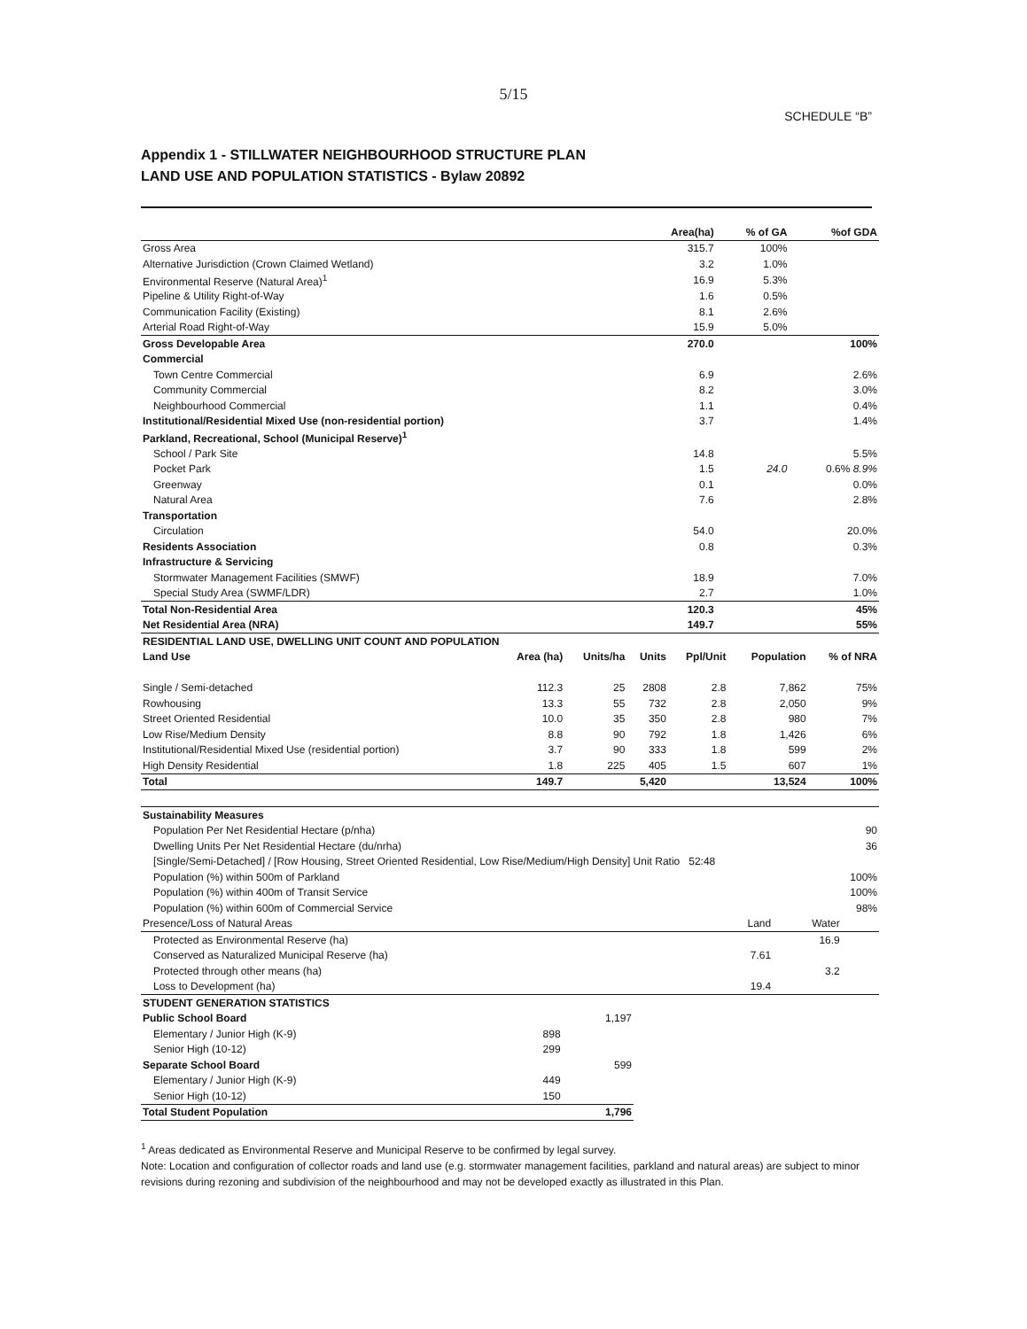5/15
SCHEDULE “B”
Appendix 1 - STILLWATER NEIGHBOURHOOD STRUCTURE PLAN
LAND USE AND POPULATION STATISTICS - Bylaw 20892
| | Area(ha) | % of GA | %of GDA |
| --- | --- | --- | --- |
| Gross Area | 315.7 | 100% | |
| Alternative Jurisdiction (Crown Claimed Wetland) | 3.2 | 1.0% | |
| Environmental Reserve (Natural Area)<sup>1</sup> | 16.9 | 5.3% | |
| Pipeline & Utility Right-of-Way | 1.6 | 0.5% | |
| Communication Facility (Existing) | 8.1 | 2.6% | |
| Arterial Road Right-of-Way | 15.9 | 5.0% | |
| Gross Developable Area | 270.0 | | 100% |
| Commercial | | | |
| Town Centre Commercial | 6.9 | | 2.6% |
| Community Commercial | 8.2 | | 3.0% |
| Neighbourhood Commercial | 1.1 | | 0.4% |
| Institutional/Residential Mixed Use (non-residential portion) | 3.7 | | 1.4% |
| Parkland, Recreational, School (Municipal Reserve)<sup>1</sup> | | | |
| School / Park Site | 14.8 | | 5.5% |
| Pocket Park | 1.5 | 24.0 | 0.6% 8.9% |
| Greenway | 0.1 | | 0.0% |
| Natural Area | 7.6 | | 2.8% |
| Transportation | | | |
| Circulation | 54.0 | | 20.0% |
| Residents Association | 0.8 | | 0.3% |
| Infrastructure & Servicing | | | |
| Stormwater Management Facilities (SMWF) | 18.9 | | 7.0% |
| Special Study Area (SWMF/LDR) | 2.7 | | 1.0% |
| Total Non-Residential Area | 120.3 | | 45% |
| Net Residential Area (NRA) | 149.7 | | 55% |
| RESIDENTIAL LAND USE, DWELLING UNIT COUNT AND POPULATION | | | | | | |
| Land Use | Area (ha) | Units/ha | Units | Ppl/Unit | Population | % of NRA |
| Single / Semi-detached | 112.3 | 25 | 2808 | 2.8 | 7,862 | 75% |
| Rowhousing | 13.3 | 55 | 732 | 2.8 | 2,050 | 9% |
| Street Oriented Residential | 10.0 | 35 | 350 | 2.8 | 980 | 7% |
| Low Rise/Medium Density | 8.8 | 90 | 792 | 1.8 | 1,426 | 6% |
| Institutional/Residential Mixed Use (residential portion) | 3.7 | 90 | 333 | 1.8 | 599 | 2% |
| High Density Residential | 1.8 | 225 | 405 | 1.5 | 607 | 1% |
| Total | 149.7 | | 5,420 | | 13,524 | 100% |
| Sustainability Measures | | | |
| Population Per Net Residential Hectare (p/nha) | | | 90 |
| Dwelling Units Per Net Residential Hectare (du/nrha) | | | 36 |
| [Single/Semi-Detached] / [Row Housing, Street Oriented Residential, Low Rise/Medium/High Density] Unit Ratio 52:48 | | | |
| Population (%) within 500m of Parkland | | | 100% |
| Population (%) within 400m of Transit Service | | | 100% |
| Population (%) within 600m of Commercial Service | | | 98% |
| Presence/Loss of Natural Areas | Land | Water | |
| Protected as Environmental Reserve (ha) | | 16.9 | |
| Conserved as Naturalized Municipal Reserve (ha) | 7.61 | | |
| Protected through other means (ha) | | 3.2 | |
| Loss to Development (ha) | 19.4 | | |
| STUDENT GENERATION STATISTICS | | |
| Public School Board | | 1,197 |
| Elementary / Junior High (K-9) | 898 | |
| Senior High (10-12) | 299 | |
| Separate School Board | | 599 |
| Elementary / Junior High (K-9) | 449 | |
| Senior High (10-12) | 150 | |
| Total Student Population | | 1,796 |
<sup>1</sup> Areas dedicated as Environmental Reserve and Municipal Reserve to be confirmed by legal survey.
Note: Location and configuration of collector roads and land use (e.g. stormwater management facilities, parkland and natural areas) are subject to minor revisions during rezoning and subdivision of the neighbourhood and may not be developed exactly as illustrated in this Plan.